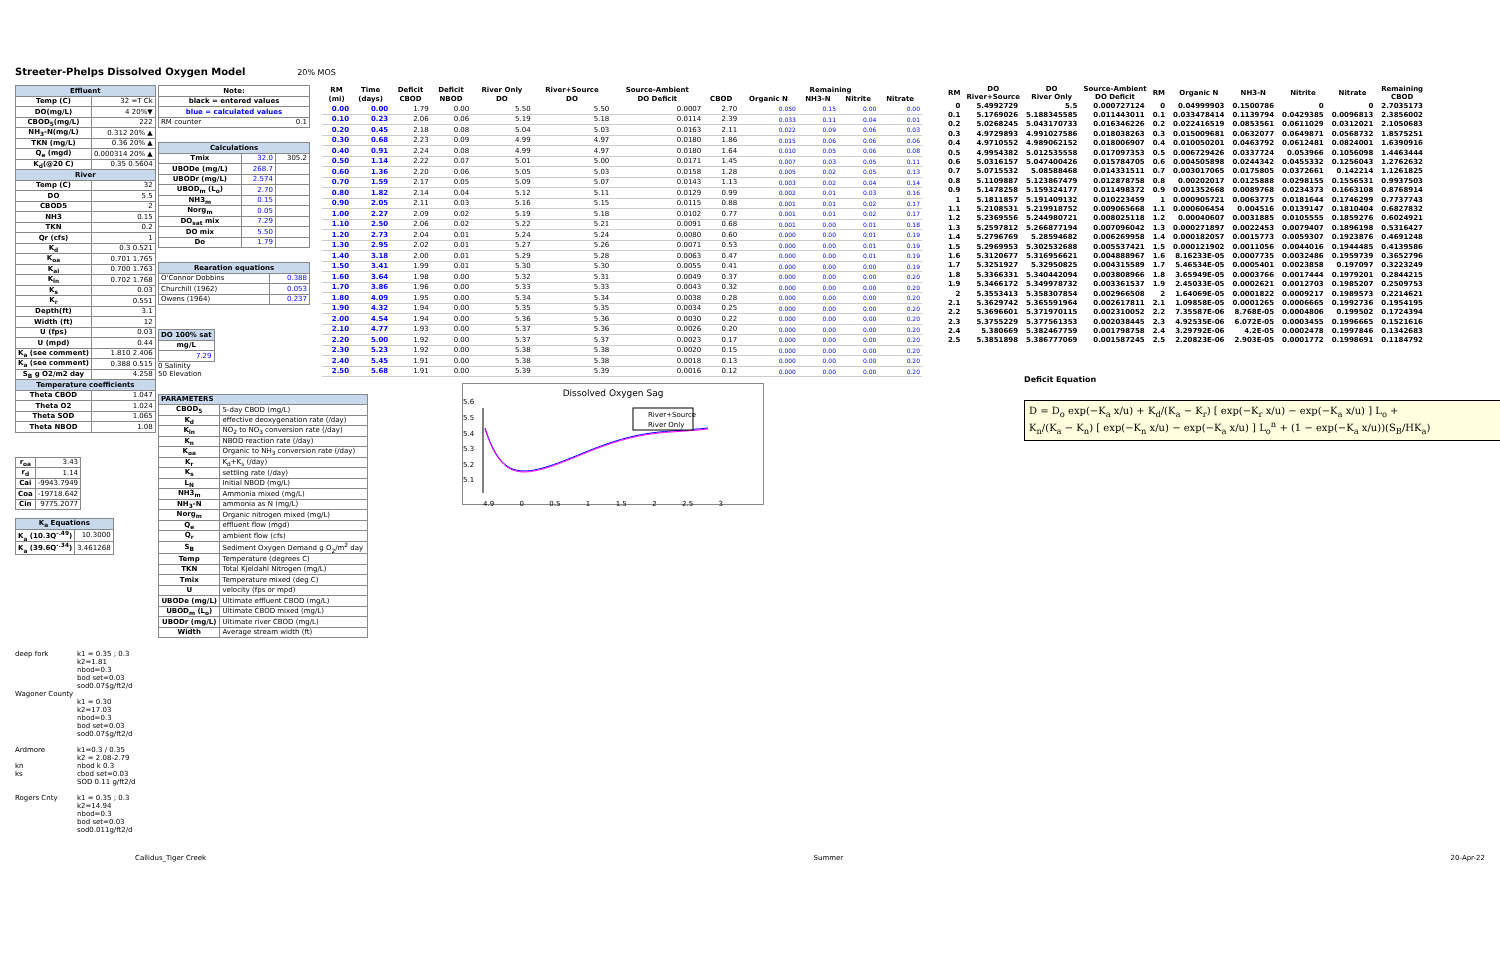Streeter-Phelps Dissolved Oxygen Model
20% MOS
| Effluent | |
| --- | --- |
| Temp (C) | 32 =T Ck |
| DO(mg/L) | 4 20%▼ |
| CBOD<sub>5</sub>(mg/L) | 222 |
| NH<sub>3</sub>-N(mg/L) | 0.312 20% ▲ |
| TKN (mg/L) | 0.36 20% ▲ |
| Q<sub>e</sub> (mgd) | 0.000314 20% ▲ |
| K<sub>d</sub>(@20 C) | 0.35 0.5604 |
| River | |
| Temp (C) | 32 |
| DO | 5.5 |
| CBOD5 | 2 |
| NH3 | 0.15 |
| TKN | 0.2 |
| Qr (cfs) | 1 |
| K<sub>d</sub> | 0.3 0.521 |
| K<sub>oa</sub> | 0.701 1.765 |
| K<sub>ai</sub> | 0.700 1.763 |
| K<sub>in</sub> | 0.702 1.768 |
| K<sub>s</sub> | 0.03 |
| K<sub>r</sub> | 0.551 |
| Depth(ft) | 3.1 |
| Width (ft) | 12 |
| U (fps) | 0.03 |
| U (mpd) | 0.44 |
| K<sub>a</sub> (see comment) | 1.810 2.406 |
| K<sub>a</sub> (see comment) | 0.388 0.515 |
| S<sub>B</sub> g O2/m2 day | 4.258 |
| Temperature coefficients | |
| Theta CBOD | 1.047 |
| Theta O2 | 1.024 |
| Theta SOD | 1.065 |
| Theta NBOD | 1.08 |
| r<sub>oa</sub> | 3.43 |
| r<sub>d</sub> | 1.14 |
| Cai | -9943.7949 |
| Coa | -19718.642 |
| Cin | 9775.2077 |
| K<sub>a</sub> Equations | |
| --- | --- |
| K<sub>a</sub> (10.3Q<sup>-.49</sup>) | 10.3000 |
| K<sub>a</sub> (39.6Q<sup>-.34</sup>) | 3.461268 |
| Note: |
| --- |
| black = entered values |
| blue = calculated values |
| RM counter 0.1 |
| Calculations | | |
| --- | --- | --- |
| Tmix | 32.0 | 305.2 |
| UBODe (mg/L) | 268.7 | |
| UBODr (mg/L) | 2.574 | |
| UBOD<sub>m</sub> (L<sub>o</sub>) | 2.70 | |
| NH3<sub>m</sub> | 0.15 | |
| Norg<sub>m</sub> | 0.05 | |
| DO<sub>sat</sub> mix | 7.29 | |
| DO mix | 5.50 | |
| Do | 1.79 | |
| Rearation equations | |
| --- | --- |
| O'Connor Dobbins | 0.388 |
| Churchill (1962) | 0.053 |
| Owens (1964) | 0.237 |
| DO 100% sat |
| --- |
| mg/L |
| 7.29 |
0 Salinity
50 Elevation
| PARAMETERS | |
| --- | --- |
| CBOD<sub>5</sub> | 5-day CBOD (mg/L) |
| K<sub>d</sub> | effective deoxygenation rate (/day) |
| K<sub>in</sub> | NO<sub>2</sub> to NO<sub>3</sub> conversion rate (/day) |
| K<sub>n</sub> | NBOD reaction rate (/day) |
| K<sub>oa</sub> | Organic to NH<sub>3</sub> conversion rate (/day) |
| K<sub>r</sub> | K<sub>d</sub>+K<sub>s</sub> (/day) |
| K<sub>s</sub> | settling rate (/day) |
| L<sub>N</sub> | Initial NBOD (mg/L) |
| NH3<sub>m</sub> | Ammonia mixed (mg/L) |
| NH<sub>3</sub>-N | ammonia as N (mg/L) |
| Norg<sub>m</sub> | Organic nitrogen mixed (mg/L) |
| Q<sub>e</sub> | effluent flow (mgd) |
| Q<sub>r</sub> | ambient flow (cfs) |
| S<sub>B</sub> | Sediment Oxygen Demand g O<sub>2</sub>/m<sup>2</sup> day |
| Temp | Temperature (degrees C) |
| TKN | Total Kjeldahl Nitrogen (mg/L) |
| Tmix | Temperature mixed (deg C) |
| U | velocity (fps or mpd) |
| UBODe (mg/L) | Ultimate effluent CBOD (mg/L) |
| UBOD<sub>m</sub> (L<sub>o</sub>) | Ultimate CBOD mixed (mg/L) |
| UBODr (mg/L) | Ultimate river CBOD (mg/L) |
| Width | Average stream width (ft) |
| RM | Time | Deficit | Deficit | River Only | River+Source | Source-Ambient | | Remaining | | | |
| --- | --- | --- | --- | --- | --- | --- | --- | --- | --- | --- | --- |
| (mi) | (days) | CBOD | NBOD | DO | DO | DO Deficit | CBOD | Organic N | NH3-N | Nitrite | Nitrate |
| 0.00 | 0.00 | 1.79 | 0.00 | 5.50 | 5.50 | 0.0007 | 2.70 | 0.050 | 0.15 | 0.00 | 0.00 |
| 0.10 | 0.23 | 2.06 | 0.06 | 5.19 | 5.18 | 0.0114 | 2.39 | 0.033 | 0.11 | 0.04 | 0.01 |
| 0.20 | 0.45 | 2.18 | 0.08 | 5.04 | 5.03 | 0.0163 | 2.11 | 0.022 | 0.09 | 0.06 | 0.03 |
| 0.30 | 0.68 | 2.23 | 0.09 | 4.99 | 4.97 | 0.0180 | 1.86 | 0.015 | 0.06 | 0.06 | 0.06 |
| 0.40 | 0.91 | 2.24 | 0.08 | 4.99 | 4.97 | 0.0180 | 1.64 | 0.010 | 0.05 | 0.06 | 0.08 |
| 0.50 | 1.14 | 2.22 | 0.07 | 5.01 | 5.00 | 0.0171 | 1.45 | 0.007 | 0.03 | 0.05 | 0.11 |
| 0.60 | 1.36 | 2.20 | 0.06 | 5.05 | 5.03 | 0.0158 | 1.28 | 0.005 | 0.02 | 0.05 | 0.13 |
| 0.70 | 1.59 | 2.17 | 0.05 | 5.09 | 5.07 | 0.0143 | 1.13 | 0.003 | 0.02 | 0.04 | 0.14 |
| 0.80 | 1.82 | 2.14 | 0.04 | 5.12 | 5.11 | 0.0129 | 0.99 | 0.002 | 0.01 | 0.03 | 0.16 |
| 0.90 | 2.05 | 2.11 | 0.03 | 5.16 | 5.15 | 0.0115 | 0.88 | 0.001 | 0.01 | 0.02 | 0.17 |
| 1.00 | 2.27 | 2.09 | 0.02 | 5.19 | 5.18 | 0.0102 | 0.77 | 0.001 | 0.01 | 0.02 | 0.17 |
| 1.10 | 2.50 | 2.06 | 0.02 | 5.22 | 5.21 | 0.0091 | 0.68 | 0.001 | 0.00 | 0.01 | 0.18 |
| 1.20 | 2.73 | 2.04 | 0.01 | 5.24 | 5.24 | 0.0080 | 0.60 | 0.000 | 0.00 | 0.01 | 0.19 |
| 1.30 | 2.95 | 2.02 | 0.01 | 5.27 | 5.26 | 0.0071 | 0.53 | 0.000 | 0.00 | 0.01 | 0.19 |
| 1.40 | 3.18 | 2.00 | 0.01 | 5.29 | 5.28 | 0.0063 | 0.47 | 0.000 | 0.00 | 0.01 | 0.19 |
| 1.50 | 3.41 | 1.99 | 0.01 | 5.30 | 5.30 | 0.0055 | 0.41 | 0.000 | 0.00 | 0.00 | 0.19 |
| 1.60 | 3.64 | 1.98 | 0.00 | 5.32 | 5.31 | 0.0049 | 0.37 | 0.000 | 0.00 | 0.00 | 0.20 |
| 1.70 | 3.86 | 1.96 | 0.00 | 5.33 | 5.33 | 0.0043 | 0.32 | 0.000 | 0.00 | 0.00 | 0.20 |
| 1.80 | 4.09 | 1.95 | 0.00 | 5.34 | 5.34 | 0.0038 | 0.28 | 0.000 | 0.00 | 0.00 | 0.20 |
| 1.90 | 4.32 | 1.94 | 0.00 | 5.35 | 5.35 | 0.0034 | 0.25 | 0.000 | 0.00 | 0.00 | 0.20 |
| 2.00 | 4.54 | 1.94 | 0.00 | 5.36 | 5.36 | 0.0030 | 0.22 | 0.000 | 0.00 | 0.00 | 0.20 |
| 2.10 | 4.77 | 1.93 | 0.00 | 5.37 | 5.36 | 0.0026 | 0.20 | 0.000 | 0.00 | 0.00 | 0.20 |
| 2.20 | 5.00 | 1.92 | 0.00 | 5.37 | 5.37 | 0.0023 | 0.17 | 0.000 | 0.00 | 0.00 | 0.20 |
| 2.30 | 5.23 | 1.92 | 0.00 | 5.38 | 5.38 | 0.0020 | 0.15 | 0.000 | 0.00 | 0.00 | 0.20 |
| 2.40 | 5.45 | 1.91 | 0.00 | 5.38 | 5.38 | 0.0018 | 0.13 | 0.000 | 0.00 | 0.00 | 0.20 |
| 2.50 | 5.68 | 1.91 | 0.00 | 5.39 | 5.39 | 0.0016 | 0.12 | 0.000 | 0.00 | 0.00 | 0.20 |
Dissolved Oxygen Sag
5.6
5.5
5.4
5.3
5.2
5.1
River+Source
River Only
4.9 0 0.5 1 1.5 2 2.5 3
| RM | DO River+Source | DO River Only | Source-Ambient DO Deficit | RM | Organic N | NH3-N | Nitrite | Nitrate | Remaining CBOD |
| --- | --- | --- | --- | --- | --- | --- | --- | --- | --- |
| 0 | 5.4992729 | 5.5 | 0.000727124 | 0 | 0.04999903 | 0.1500786 | 0 | 0 | 2.7035173 |
| 0.1 | 5.1769026 | 5.188345585 | 0.011443011 | 0.1 | 0.033478414 | 0.1139794 | 0.0429385 | 0.0096813 | 2.3856002 |
| 0.2 | 5.0268245 | 5.043170733 | 0.016346226 | 0.2 | 0.022416519 | 0.0853561 | 0.0611029 | 0.0312021 | 2.1050683 |
| 0.3 | 4.9729893 | 4.991027586 | 0.018038263 | 0.3 | 0.015009681 | 0.0632077 | 0.0649871 | 0.0568732 | 1.8575251 |
| 0.4 | 4.9710552 | 4.989062152 | 0.018006907 | 0.4 | 0.010050201 | 0.0463792 | 0.0612481 | 0.0824001 | 1.6390916 |
| 0.5 | 4.9954382 | 5.012535558 | 0.017097353 | 0.5 | 0.006729426 | 0.0337724 | 0.053966 | 0.1056098 | 1.4463444 |
| 0.6 | 5.0316157 | 5.047400426 | 0.015784705 | 0.6 | 0.004505898 | 0.0244342 | 0.0455332 | 0.1256043 | 1.2762632 |
| 0.7 | 5.0715532 | 5.08588468 | 0.014331511 | 0.7 | 0.003017065 | 0.0175805 | 0.0372661 | 0.142214 | 1.1261825 |
| 0.8 | 5.1109887 | 5.123867479 | 0.012878758 | 0.8 | 0.00202017 | 0.0125888 | 0.0298155 | 0.1556531 | 0.9937503 |
| 0.9 | 5.1478258 | 5.159324177 | 0.011498372 | 0.9 | 0.001352668 | 0.0089768 | 0.0234373 | 0.1663108 | 0.8768914 |
| 1 | 5.1811857 | 5.191409132 | 0.010223459 | 1 | 0.000905721 | 0.0063775 | 0.0181644 | 0.1746299 | 0.7737743 |
| 1.1 | 5.2108531 | 5.219918752 | 0.009065668 | 1.1 | 0.000606454 | 0.004516 | 0.0139147 | 0.1810404 | 0.6827832 |
| 1.2 | 5.2369556 | 5.244980721 | 0.008025118 | 1.2 | 0.00040607 | 0.0031885 | 0.0105555 | 0.1859276 | 0.6024921 |
| 1.3 | 5.2597812 | 5.266877194 | 0.007096042 | 1.3 | 0.000271897 | 0.0022453 | 0.0079407 | 0.1896198 | 0.5316427 |
| 1.4 | 5.2796769 | 5.28594682 | 0.006269958 | 1.4 | 0.000182057 | 0.0015773 | 0.0059307 | 0.1923876 | 0.4691248 |
| 1.5 | 5.2969953 | 5.302532688 | 0.005537421 | 1.5 | 0.000121902 | 0.0011056 | 0.0044016 | 0.1944485 | 0.4139586 |
| 1.6 | 5.3120677 | 5.316956621 | 0.004888967 | 1.6 | 8.16233E-05 | 0.0007735 | 0.0032486 | 0.1959739 | 0.3652796 |
| 1.7 | 5.3251927 | 5.32950825 | 0.004315589 | 1.7 | 5.46534E-05 | 0.0005401 | 0.0023858 | 0.197097 | 0.3223249 |
| 1.8 | 5.3366331 | 5.340442094 | 0.003808966 | 1.8 | 3.65949E-05 | 0.0003766 | 0.0017444 | 0.1979201 | 0.2844215 |
| 1.9 | 5.3466172 | 5.349978732 | 0.003361537 | 1.9 | 2.45033E-05 | 0.0002621 | 0.0012703 | 0.1985207 | 0.2509753 |
| 2 | 5.3553413 | 5.358307854 | 0.002966508 | 2 | 1.64069E-05 | 0.0001822 | 0.0009217 | 0.1989573 | 0.2214621 |
| 2.1 | 5.3629742 | 5.365591964 | 0.002617811 | 2.1 | 1.09858E-05 | 0.0001265 | 0.0006665 | 0.1992736 | 0.1954195 |
| 2.2 | 5.3696601 | 5.371970115 | 0.002310052 | 2.2 | 7.35587E-06 | 8.768E-05 | 0.0004806 | 0.199502 | 0.1724394 |
| 2.3 | 5.3755229 | 5.377561353 | 0.002038445 | 2.3 | 4.92535E-06 | 6.072E-05 | 0.0003455 | 0.1996665 | 0.1521616 |
| 2.4 | 5.380669 | 5.382467759 | 0.001798758 | 2.4 | 3.29792E-06 | 4.2E-05 | 0.0002478 | 0.1997846 | 0.1342683 |
| 2.5 | 5.3851898 | 5.386777069 | 0.001587245 | 2.5 | 2.20823E-06 | 2.903E-05 | 0.0001772 | 0.1998691 | 0.1184792 |
Deficit Equation
D = D<sub>o</sub> exp(−K<sub>a</sub> x/u) + K<sub>d</sub>/(K<sub>a</sub> − K<sub>r</sub>) [ exp(−K<sub>r</sub> x/u) − exp(−K<sub>a</sub> x/u) ] L<sub>o</sub> +
K<sub>n</sub>/(K<sub>a</sub> − K<sub>n</sub>) [ exp(−K<sub>n</sub> x/u) − exp(−K<sub>a</sub> x/u) ] L<sub>o</sub><sup>n</sup> + (1 − exp(−K<sub>a</sub> x/u))(S<sub>B</sub>/HK<sub>a</sub>)
deep fork k1 = 0.35 ; 0.3
k2=1.81
nbod=0.3
bod set=0.03
sod0.07$g/ft2/d
Wagoner County
k1 = 0.30
k2=17.03
nbod=0.3
bod set=0.03
sod0.07$g/ft2/d
Ardmore k1=0.3 / 0.35
k2 = 2.08-2.79
kn nbod k 0.3
ks cbod set=0.03
SOD 0.11 g/ft2/d
Rogers Cnty k1 = 0.35 ; 0.3
k2=14.94
nbod=0.3
bod set=0.03
sod0.011g/ft2/d
Callidus_Tiger Creek Summer 20-Apr-22